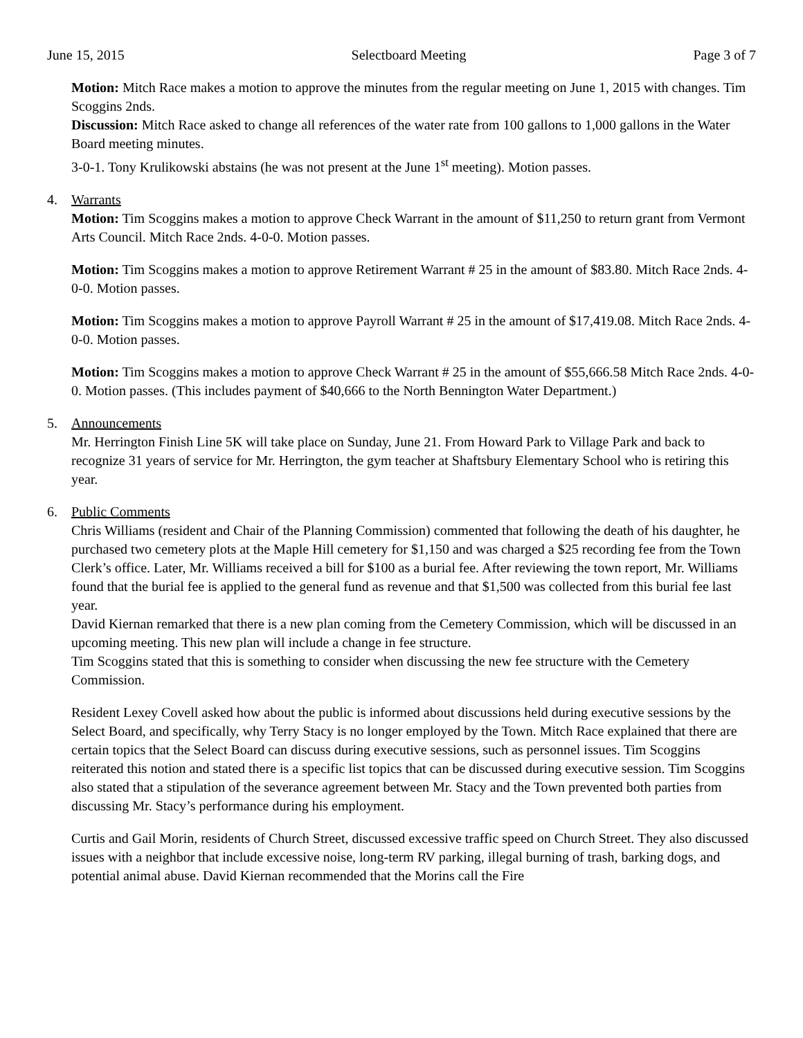June 15, 2015 Selectboard Meeting Page 3 of 7
Motion: Mitch Race makes a motion to approve the minutes from the regular meeting on June 1, 2015 with changes. Tim Scoggins 2nds.
Discussion: Mitch Race asked to change all references of the water rate from 100 gallons to 1,000 gallons in the Water Board meeting minutes.
3-0-1. Tony Krulikowski abstains (he was not present at the June 1<sup>st</sup> meeting). Motion passes.
4. Warrants
Motion: Tim Scoggins makes a motion to approve Check Warrant in the amount of $11,250 to return grant from Vermont Arts Council. Mitch Race 2nds. 4-0-0. Motion passes.
Motion: Tim Scoggins makes a motion to approve Retirement Warrant # 25 in the amount of $83.80. Mitch Race 2nds. 4-0-0. Motion passes.
Motion: Tim Scoggins makes a motion to approve Payroll Warrant # 25 in the amount of $17,419.08. Mitch Race 2nds. 4-0-0. Motion passes.
Motion: Tim Scoggins makes a motion to approve Check Warrant # 25 in the amount of $55,666.58 Mitch Race 2nds. 4-0-0. Motion passes. (This includes payment of $40,666 to the North Bennington Water Department.)
5. Announcements
Mr. Herrington Finish Line 5K will take place on Sunday, June 21. From Howard Park to Village Park and back to recognize 31 years of service for Mr. Herrington, the gym teacher at Shaftsbury Elementary School who is retiring this year.
6. Public Comments
Chris Williams (resident and Chair of the Planning Commission) commented that following the death of his daughter, he purchased two cemetery plots at the Maple Hill cemetery for $1,150 and was charged a $25 recording fee from the Town Clerk’s office. Later, Mr. Williams received a bill for $100 as a burial fee. After reviewing the town report, Mr. Williams found that the burial fee is applied to the general fund as revenue and that $1,500 was collected from this burial fee last year.
David Kiernan remarked that there is a new plan coming from the Cemetery Commission, which will be discussed in an upcoming meeting. This new plan will include a change in fee structure.
Tim Scoggins stated that this is something to consider when discussing the new fee structure with the Cemetery Commission.
Resident Lexey Covell asked how about the public is informed about discussions held during executive sessions by the Select Board, and specifically, why Terry Stacy is no longer employed by the Town. Mitch Race explained that there are certain topics that the Select Board can discuss during executive sessions, such as personnel issues. Tim Scoggins reiterated this notion and stated there is a specific list topics that can be discussed during executive session. Tim Scoggins also stated that a stipulation of the severance agreement between Mr. Stacy and the Town prevented both parties from discussing Mr. Stacy’s performance during his employment.
Curtis and Gail Morin, residents of Church Street, discussed excessive traffic speed on Church Street. They also discussed issues with a neighbor that include excessive noise, long-term RV parking, illegal burning of trash, barking dogs, and potential animal abuse. David Kiernan recommended that the Morins call the Fire